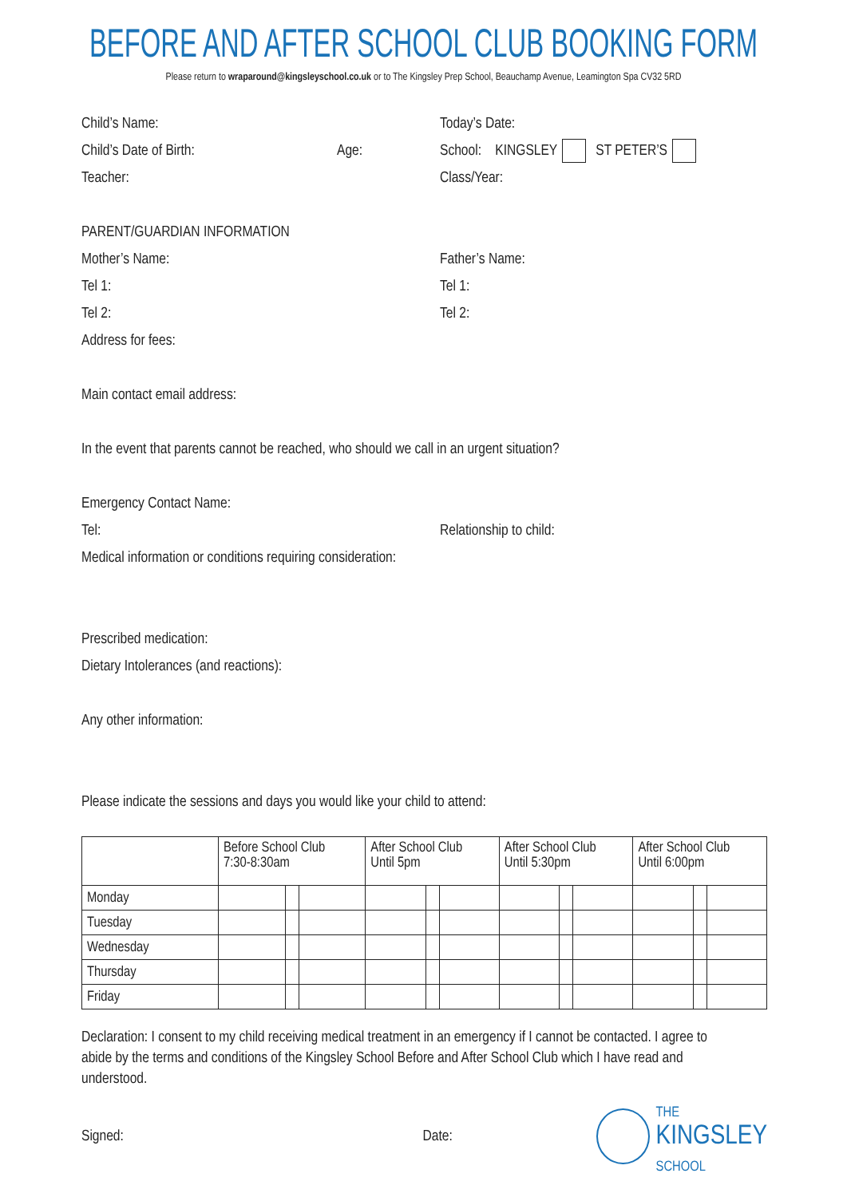BEFORE AND AFTER SCHOOL CLUB BOOKING FORM
Please return to wraparound@kingsleyschool.co.uk or to The Kingsley Prep School, Beauchamp Avenue, Leamington Spa CV32 5RD
Child’s Name: Today’s Date:
Child’s Date of Birth: Age: School: KINGSLEY ST PETER’S
Teacher: Class/Year:
PARENT/GUARDIAN INFORMATION
Mother’s Name: Father’s Name:
Tel 1: Tel 1:
Tel 2: Tel 2:
Address for fees:
Main contact email address:
In the event that parents cannot be reached, who should we call in an urgent situation?
Emergency Contact Name:
Tel: Relationship to child:
Medical information or conditions requiring consideration:
Prescribed medication:
Dietary Intolerances (and reactions):
Any other information:
Please indicate the sessions and days you would like your child to attend:
| | Before School Club 7:30-8:30am | | | After School Club Until 5pm | | | After School Club Until 5:30pm | | | After School Club Until 6:00pm | | |
| --- | --- | --- | --- | --- | --- | --- | --- | --- | --- | --- | --- | --- |
| Monday | | | | | | | | | | | | |
| Tuesday | | | | | | | | | | | | |
| Wednesday | | | | | | | | | | | | |
| Thursday | | | | | | | | | | | | |
| Friday | | | | | | | | | | | | |
Declaration: I consent to my child receiving medical treatment in an emergency if I cannot be contacted. I agree to abide by the terms and conditions of the Kingsley School Before and After School Club which I have read and understood.
Signed: Date:
THE
KINGSLEY
SCHOOL